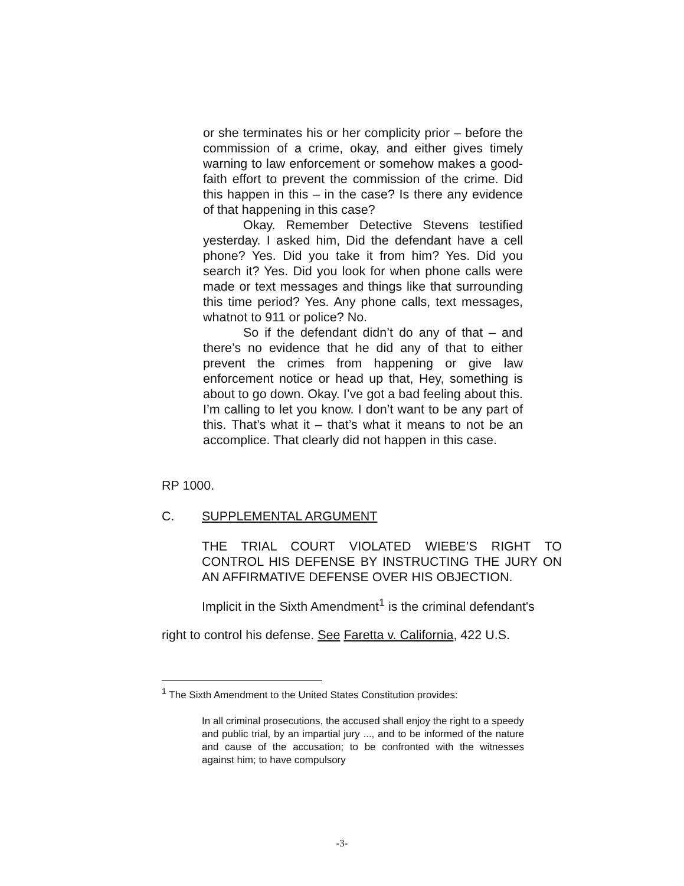or she terminates his or her complicity prior – before the commission of a crime, okay, and either gives timely warning to law enforcement or somehow makes a good-faith effort to prevent the commission of the crime. Did this happen in this – in the case? Is there any evidence of that happening in this case?
Okay. Remember Detective Stevens testified yesterday. I asked him, Did the defendant have a cell phone? Yes. Did you take it from him? Yes. Did you search it? Yes. Did you look for when phone calls were made or text messages and things like that surrounding this time period? Yes. Any phone calls, text messages, whatnot to 911 or police? No.
So if the defendant didn’t do any of that – and there’s no evidence that he did any of that to either prevent the crimes from happening or give law enforcement notice or head up that, Hey, something is about to go down. Okay. I’ve got a bad feeling about this. I’m calling to let you know. I don’t want to be any part of this. That’s what it – that’s what it means to not be an accomplice. That clearly did not happen in this case.
RP 1000.
C. SUPPLEMENTAL ARGUMENT
THE TRIAL COURT VIOLATED WIEBE’S RIGHT TO CONTROL HIS DEFENSE BY INSTRUCTING THE JURY ON AN AFFIRMATIVE DEFENSE OVER HIS OBJECTION.
Implicit in the Sixth Amendment<sup>1</sup> is the criminal defendant's
right to control his defense. See Faretta v. California, 422 U.S.
<sup>1</sup> The Sixth Amendment to the United States Constitution provides:
In all criminal prosecutions, the accused shall enjoy the right to a speedy and public trial, by an impartial jury ..., and to be informed of the nature and cause of the accusation; to be confronted with the witnesses against him; to have compulsory
-3-